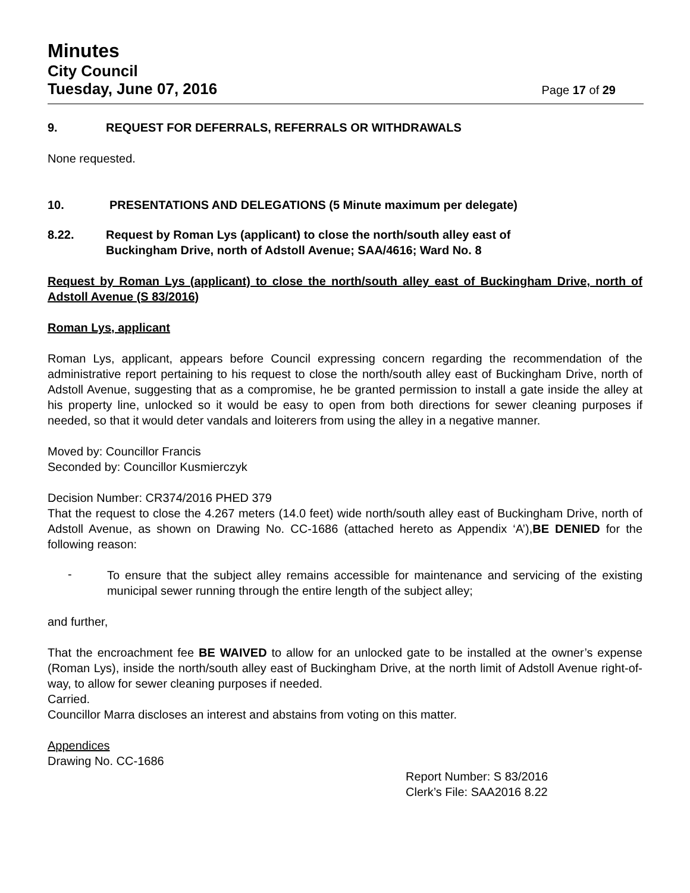Minutes
City Council
Tuesday, June 07, 2016 Page 17 of 29
9. REQUEST FOR DEFERRALS, REFERRALS OR WITHDRAWALS
None requested.
10. PRESENTATIONS AND DELEGATIONS (5 Minute maximum per delegate)
8.22. Request by Roman Lys (applicant) to close the north/south alley east of
Buckingham Drive, north of Adstoll Avenue; SAA/4616; Ward No. 8
Request by Roman Lys (applicant) to close the north/south alley east of Buckingham Drive, north of Adstoll Avenue (S 83/2016)
Roman Lys, applicant
Roman Lys, applicant, appears before Council expressing concern regarding the recommendation of the administrative report pertaining to his request to close the north/south alley east of Buckingham Drive, north of Adstoll Avenue, suggesting that as a compromise, he be granted permission to install a gate inside the alley at his property line, unlocked so it would be easy to open from both directions for sewer cleaning purposes if needed, so that it would deter vandals and loiterers from using the alley in a negative manner.
Moved by: Councillor Francis
Seconded by: Councillor Kusmierczyk
Decision Number: CR374/2016 PHED 379
That the request to close the 4.267 meters (14.0 feet) wide north/south alley east of Buckingham Drive, north of Adstoll Avenue, as shown on Drawing No. CC-1686 (attached hereto as Appendix ‘A’),BE DENIED for the following reason:
-
To ensure that the subject alley remains accessible for maintenance and servicing of the existing municipal sewer running through the entire length of the subject alley;
and further,
That the encroachment fee BE WAIVED to allow for an unlocked gate to be installed at the owner’s expense (Roman Lys), inside the north/south alley east of Buckingham Drive, at the north limit of Adstoll Avenue right-of-way, to allow for sewer cleaning purposes if needed.
Carried.
Councillor Marra discloses an interest and abstains from voting on this matter.
Appendices
Drawing No. CC-1686
Report Number: S 83/2016
Clerk’s File: SAA2016 8.22